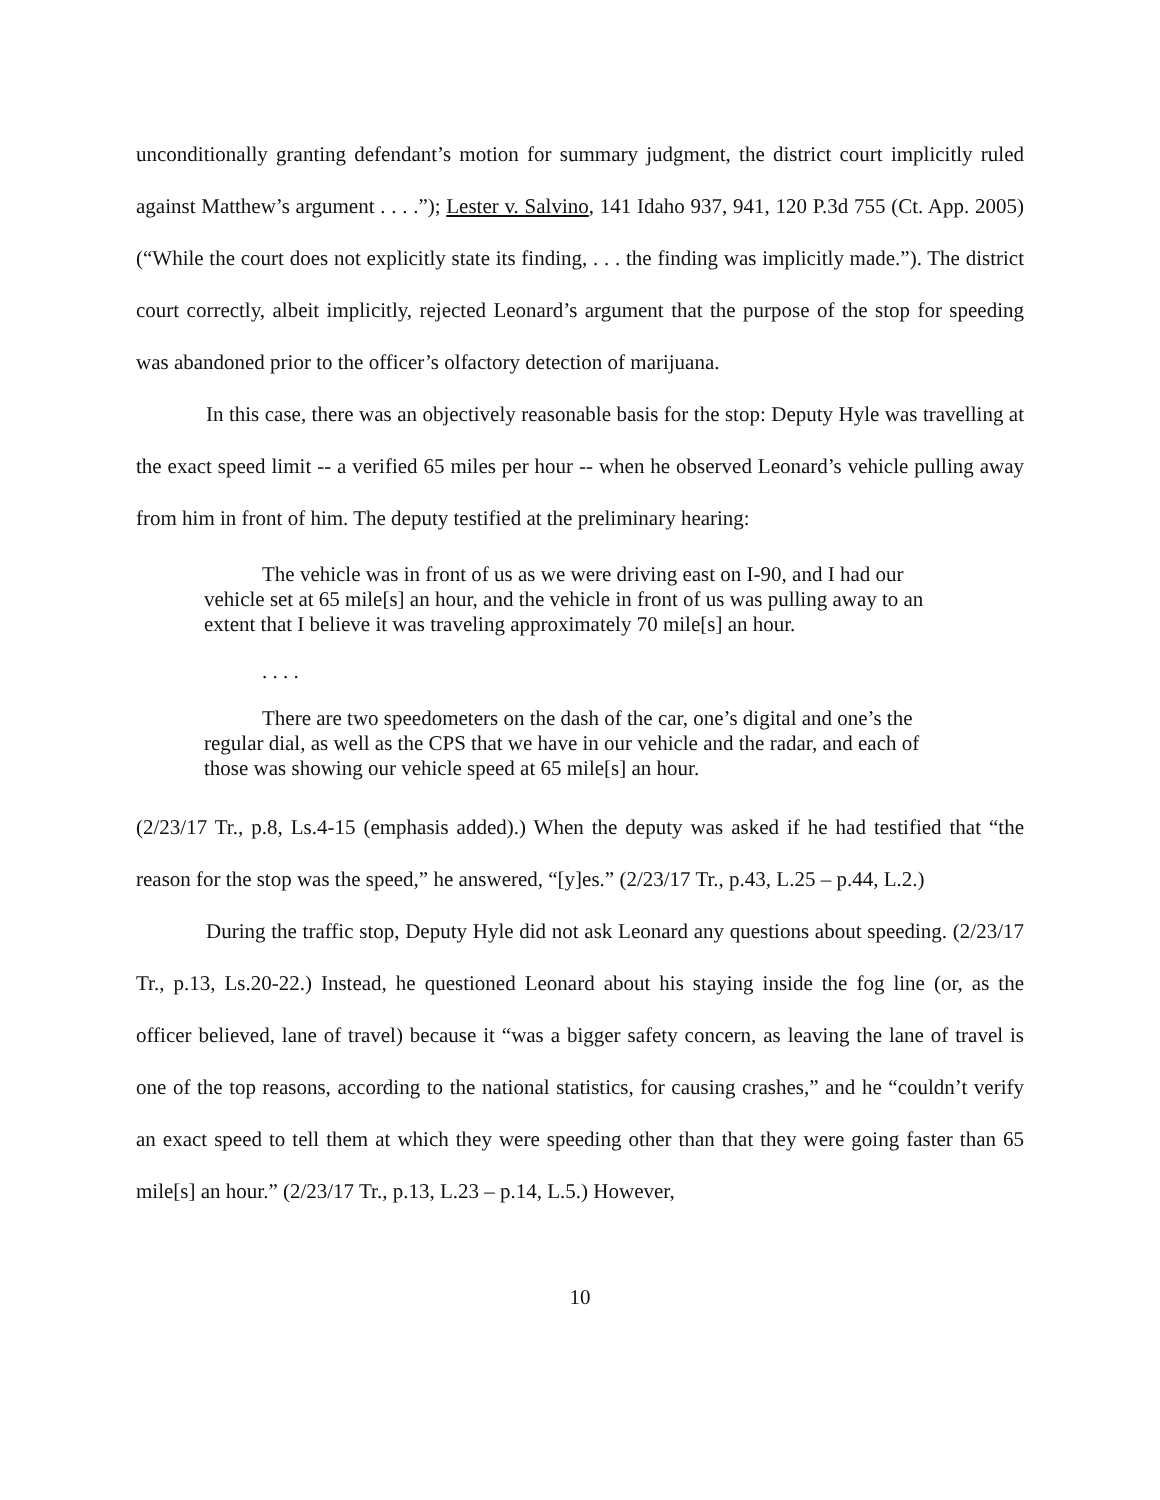unconditionally granting defendant’s motion for summary judgment, the district court implicitly ruled against Matthew’s argument . . . .”); Lester v. Salvino, 141 Idaho 937, 941, 120 P.3d 755 (Ct. App. 2005) (“While the court does not explicitly state its finding, . . . the finding was implicitly made.”). The district court correctly, albeit implicitly, rejected Leonard’s argument that the purpose of the stop for speeding was abandoned prior to the officer’s olfactory detection of marijuana.
In this case, there was an objectively reasonable basis for the stop: Deputy Hyle was travelling at the exact speed limit -- a verified 65 miles per hour -- when he observed Leonard’s vehicle pulling away from him in front of him. The deputy testified at the preliminary hearing:
The vehicle was in front of us as we were driving east on I-90, and I had our vehicle set at 65 mile[s] an hour, and the vehicle in front of us was pulling away to an extent that I believe it was traveling approximately 70 mile[s] an hour.
. . . .
There are two speedometers on the dash of the car, one’s digital and one’s the regular dial, as well as the CPS that we have in our vehicle and the radar, and each of those was showing our vehicle speed at 65 mile[s] an hour.
(2/23/17 Tr., p.8, Ls.4-15 (emphasis added).) When the deputy was asked if he had testified that “the reason for the stop was the speed,” he answered, “[y]es.” (2/23/17 Tr., p.43, L.25 – p.44, L.2.)
During the traffic stop, Deputy Hyle did not ask Leonard any questions about speeding. (2/23/17 Tr., p.13, Ls.20-22.) Instead, he questioned Leonard about his staying inside the fog line (or, as the officer believed, lane of travel) because it “was a bigger safety concern, as leaving the lane of travel is one of the top reasons, according to the national statistics, for causing crashes,” and he “couldn’t verify an exact speed to tell them at which they were speeding other than that they were going faster than 65 mile[s] an hour.” (2/23/17 Tr., p.13, L.23 – p.14, L.5.) However,
10